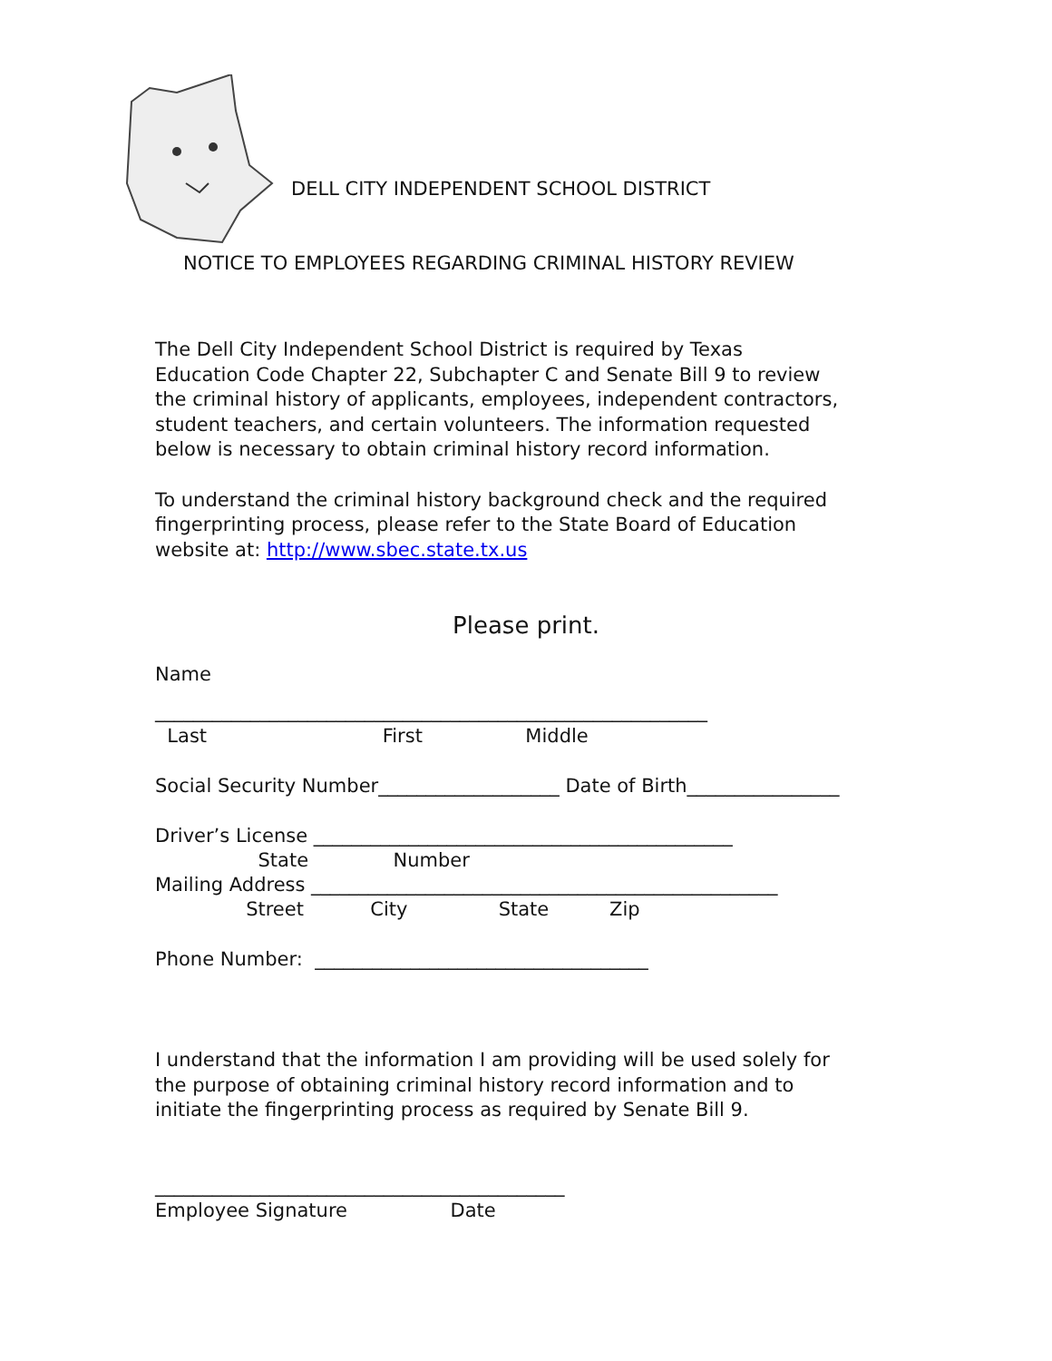DELL CITY INDEPENDENT SCHOOL DISTRICT
NOTICE TO EMPLOYEES REGARDING CRIMINAL HISTORY REVIEW
The Dell City Independent School District is required by Texas
Education Code Chapter 22, Subchapter C and Senate Bill 9 to review
the criminal history of applicants, employees, independent contractors,
student teachers, and certain volunteers. The information requested
below is necessary to obtain criminal history record information.
To understand the criminal history background check and the required
fingerprinting process, please refer to the State Board of Education
website at: http://www.sbec.state.tx.us
Please print.
Name
__________________________________________________________
Last First Middle
Social Security Number___________________ Date of Birth________________
Driver’s License ____________________________________________
State Number
Mailing Address _________________________________________________
Street City State Zip
Phone Number: ___________________________________
I understand that the information I am providing will be used solely for
the purpose of obtaining criminal history record information and to
initiate the fingerprinting process as required by Senate Bill 9.
___________________________________________
Employee Signature Date